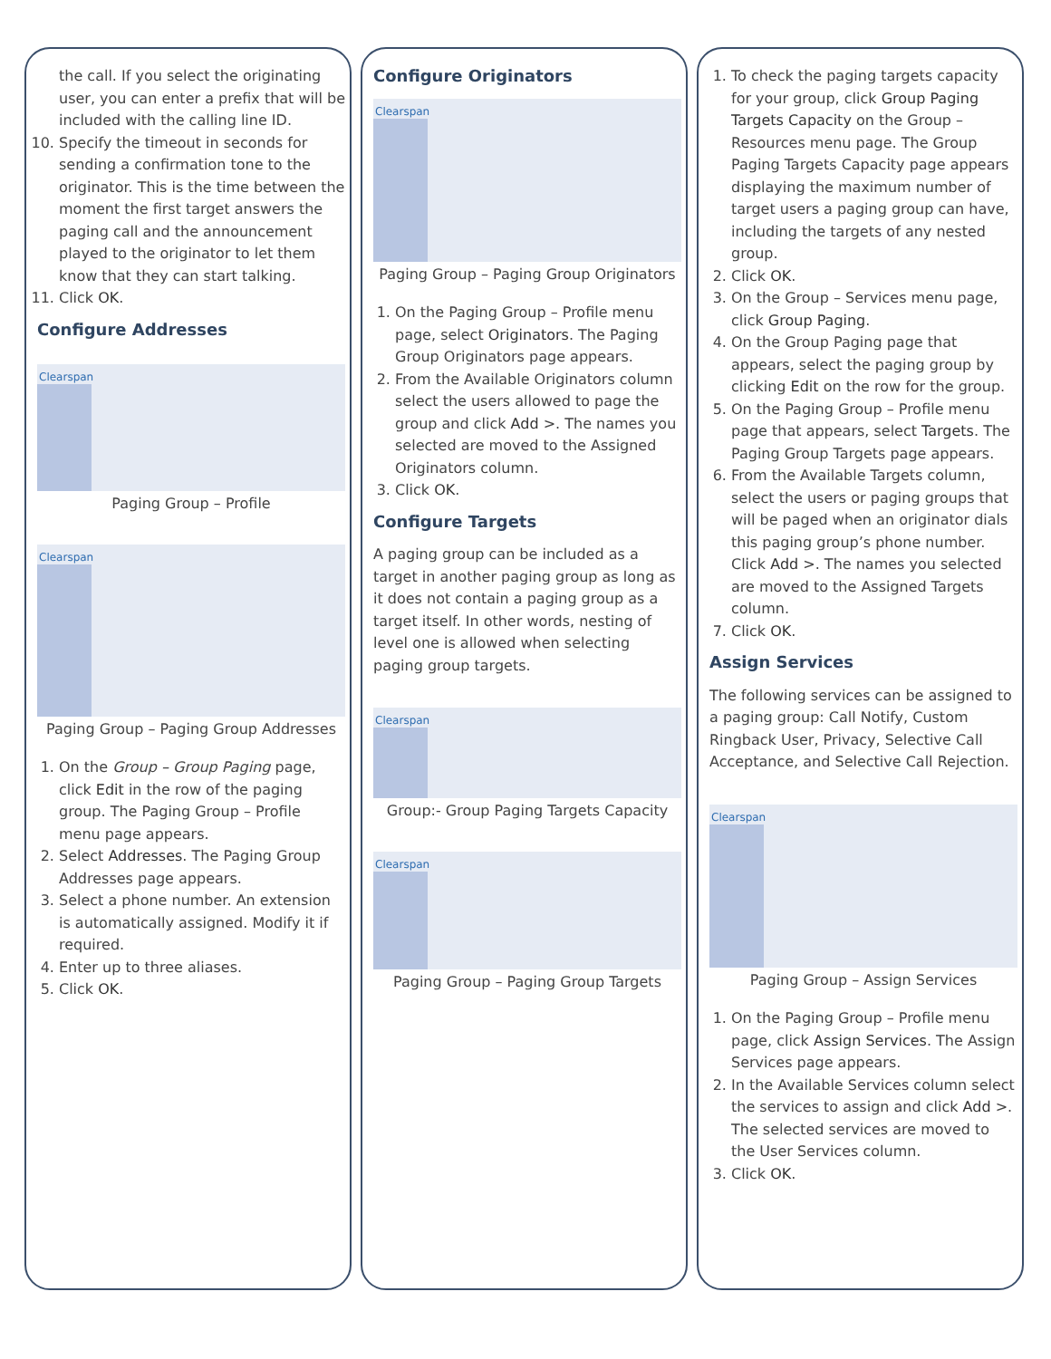the call. If you select the originating user, you can enter a prefix that will be included with the calling line ID.
10. Specify the timeout in seconds for sending a confirmation tone to the originator. This is the time between the moment the first target answers the paging call and the announcement played to the originator to let them know that they can start talking.
11. Click OK.
Configure Addresses
Clearspan
Paging Group – Profile
Clearspan
Paging Group – Paging Group Addresses
1. On the Group – Group Paging page, click Edit in the row of the paging group. The Paging Group – Profile menu page appears.
2. Select Addresses. The Paging Group Addresses page appears.
3. Select a phone number. An extension is automatically assigned. Modify it if required.
4. Enter up to three aliases.
5. Click OK.
Configure Originators
Clearspan
Paging Group – Paging Group Originators
1. On the Paging Group – Profile menu page, select Originators. The Paging Group Originators page appears.
2. From the Available Originators column select the users allowed to page the group and click Add >. The names you selected are moved to the Assigned Originators column.
3. Click OK.
Configure Targets
A paging group can be included as a target in another paging group as long as it does not contain a paging group as a target itself. In other words, nesting of level one is allowed when selecting paging group targets.
Clearspan
Group:- Group Paging Targets Capacity
Clearspan
Paging Group – Paging Group Targets
1. To check the paging targets capacity for your group, click Group Paging Targets Capacity on the Group – Resources menu page. The Group Paging Targets Capacity page appears displaying the maximum number of target users a paging group can have, including the targets of any nested group.
2. Click OK.
3. On the Group – Services menu page, click Group Paging.
4. On the Group Paging page that appears, select the paging group by clicking Edit on the row for the group.
5. On the Paging Group – Profile menu page that appears, select Targets. The Paging Group Targets page appears.
6. From the Available Targets column, select the users or paging groups that will be paged when an originator dials this paging group’s phone number. Click Add >. The names you selected are moved to the Assigned Targets column.
7. Click OK.
Assign Services
The following services can be assigned to a paging group: Call Notify, Custom Ringback User, Privacy, Selective Call Acceptance, and Selective Call Rejection.
Clearspan
Paging Group – Assign Services
1. On the Paging Group – Profile menu page, click Assign Services. The Assign Services page appears.
2. In the Available Services column select the services to assign and click Add >. The selected services are moved to the User Services column.
3. Click OK.